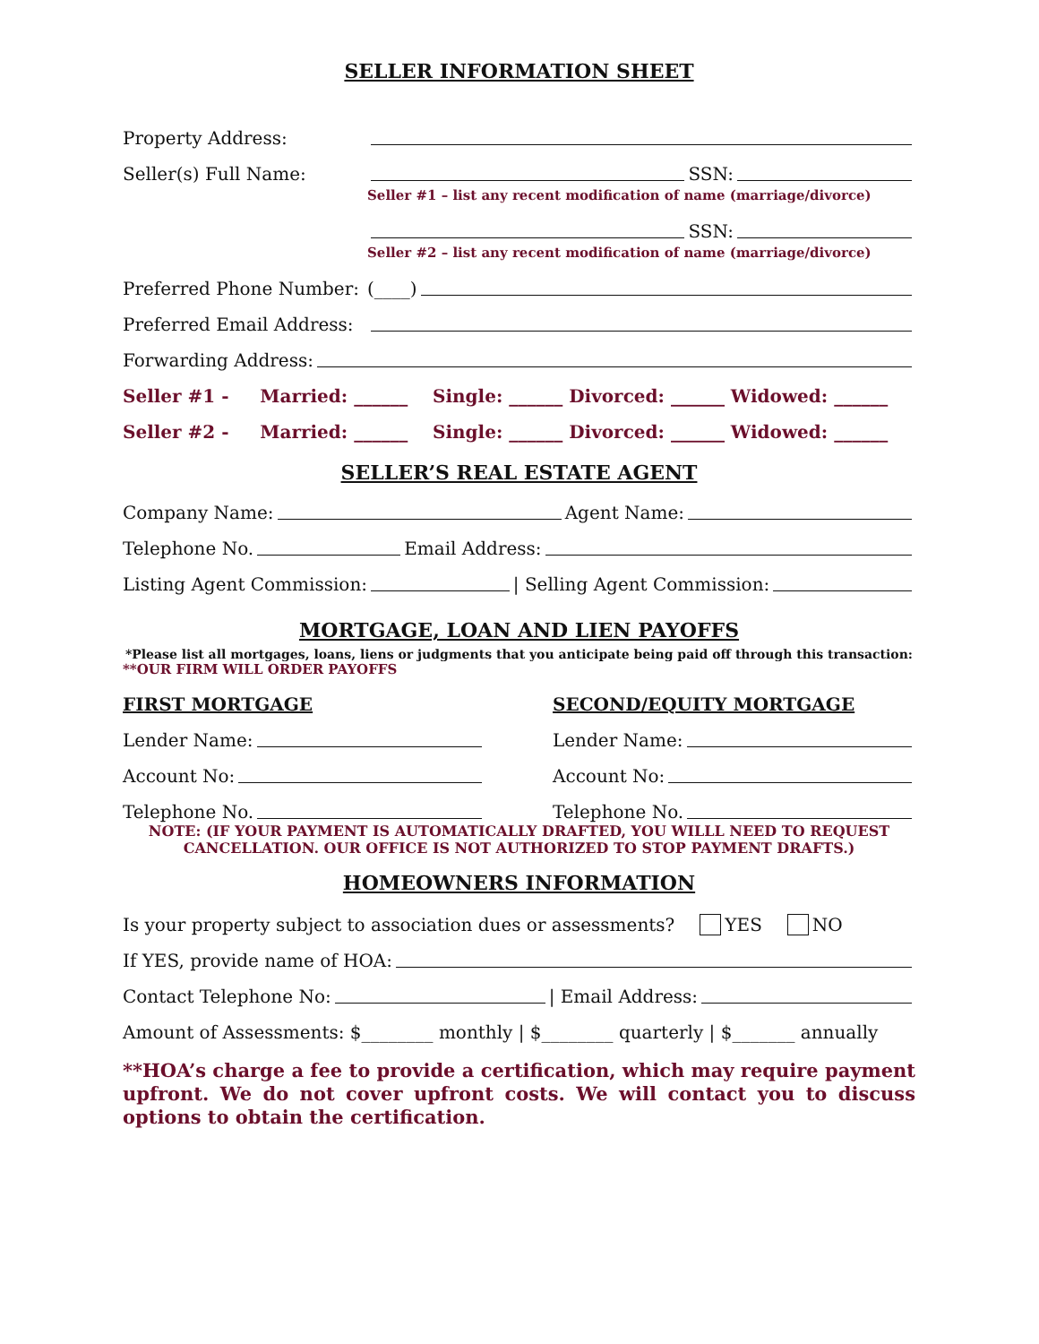SELLER INFORMATION SHEET
Property Address:
Seller(s) Full Name: SSN:
Seller #1 – list any recent modification of name (marriage/divorce)
SSN:
Seller #2 – list any recent modification of name (marriage/divorce)
Preferred Phone Number: (____)
Preferred Email Address:
Forwarding Address:
Seller #1 - Married: ______ Single: ______ Divorced: ______ Widowed: ______
Seller #2 - Married: ______ Single: ______ Divorced: ______ Widowed: ______
SELLER’S REAL ESTATE AGENT
Company Name: Agent Name:
Telephone No. Email Address:
Listing Agent Commission: | Selling Agent Commission:
MORTGAGE, LOAN AND LIEN PAYOFFS
*Please list all mortgages, loans, liens or judgments that you anticipate being paid off through this transaction:
**OUR FIRM WILL ORDER PAYOFFS
FIRST MORTGAGE
Lender Name:
Account No:
Telephone No.
SECOND/EQUITY MORTGAGE
Lender Name:
Account No:
Telephone No.
NOTE: (IF YOUR PAYMENT IS AUTOMATICALLY DRAFTED, YOU WILLL NEED TO REQUEST CANCELLATION. OUR OFFICE IS NOT AUTHORIZED TO STOP PAYMENT DRAFTS.)
HOMEOWNERS INFORMATION
Is your property subject to association dues or assessments? YES NO
If YES, provide name of HOA:
Contact Telephone No: | Email Address:
Amount of Assessments: $________ monthly | $________ quarterly | $_______ annually
**HOA’s charge a fee to provide a certification, which may require payment upfront. We do not cover upfront costs. We will contact you to discuss options to obtain the certification.